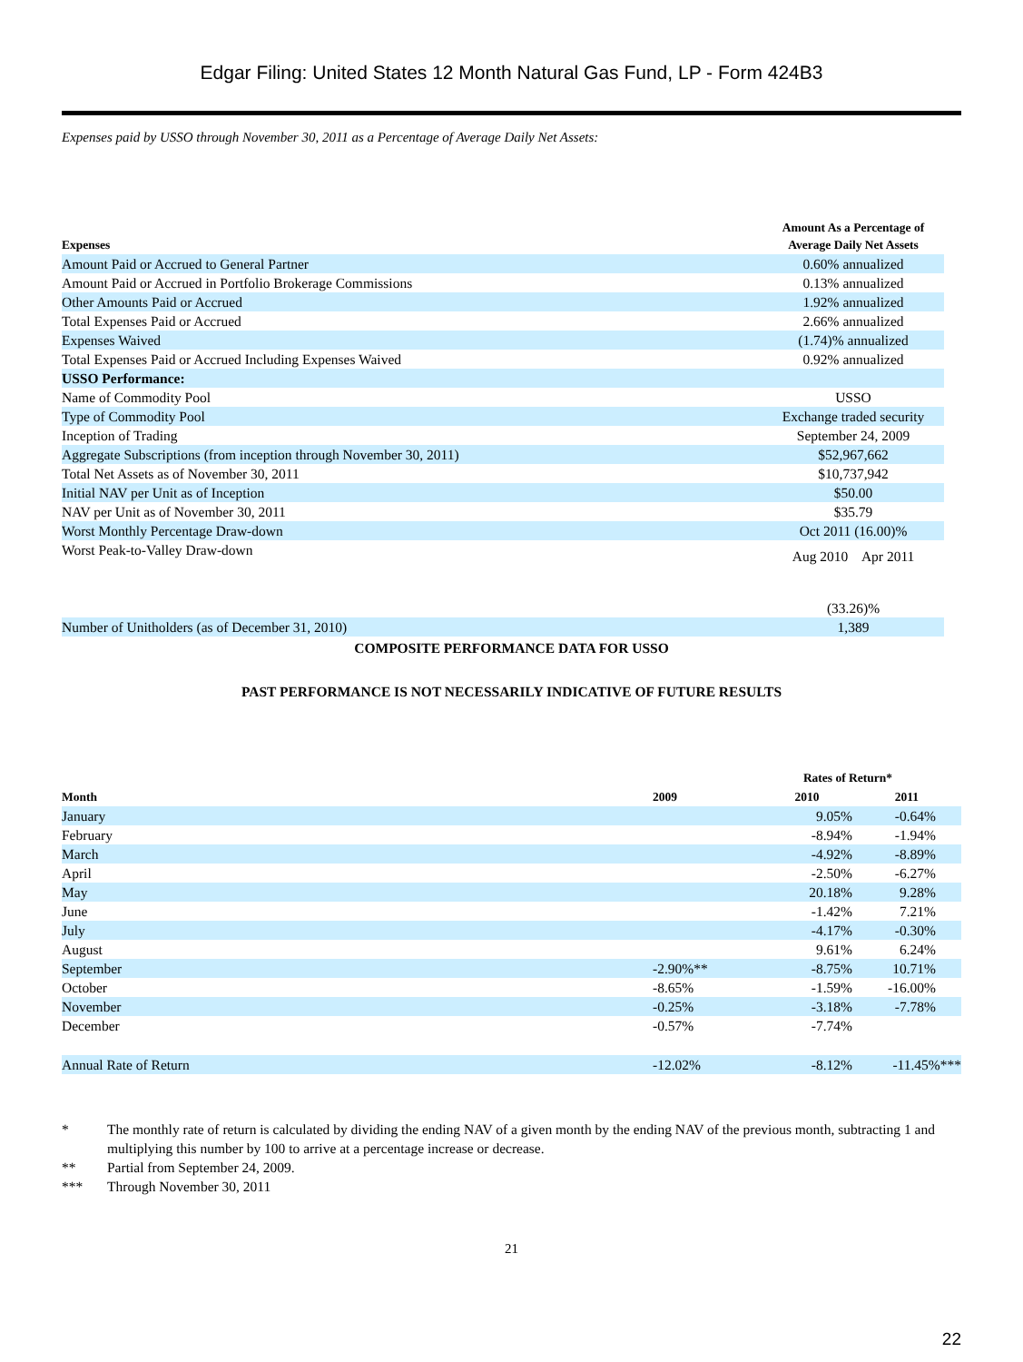Edgar Filing: United States 12 Month Natural Gas Fund, LP - Form 424B3
Expenses paid by USSO through November 30, 2011 as a Percentage of Average Daily Net Assets:
| Expenses | Amount As a Percentage of Average Daily Net Assets |
| --- | --- |
| Amount Paid or Accrued to General Partner | 0.60% annualized |
| Amount Paid or Accrued in Portfolio Brokerage Commissions | 0.13% annualized |
| Other Amounts Paid or Accrued | 1.92% annualized |
| Total Expenses Paid or Accrued | 2.66% annualized |
| Expenses Waived | (1.74)% annualized |
| Total Expenses Paid or Accrued Including Expenses Waived | 0.92% annualized |
| USSO Performance: | |
| Name of Commodity Pool | USSO |
| Type of Commodity Pool | Exchange traded security |
| Inception of Trading | September 24, 2009 |
| Aggregate Subscriptions (from inception through November 30, 2011) | $52,967,662 |
| Total Net Assets as of November 30, 2011 | $10,737,942 |
| Initial NAV per Unit as of Inception | $50.00 |
| NAV per Unit as of November 30, 2011 | $35.79 |
| Worst Monthly Percentage Draw-down | Oct 2011 (16.00)% |
| Worst Peak-to-Valley Draw-down | Aug 2010 Apr 2011 (33.26)% |
| Number of Unitholders (as of December 31, 2010) | 1,389 |
COMPOSITE PERFORMANCE DATA FOR USSO
PAST PERFORMANCE IS NOT NECESSARILY INDICATIVE OF FUTURE RESULTS
| | Rates of Return* | | |
| --- | --- | --- | --- |
| Month | 2009 | 2010 | 2011 |
| January | | 9.05% | -0.64% |
| February | | -8.94% | -1.94% |
| March | | -4.92% | -8.89% |
| April | | -2.50% | -6.27% |
| May | | 20.18% | 9.28% |
| June | | -1.42% | 7.21% |
| July | | -4.17% | -0.30% |
| August | | 9.61% | 6.24% |
| September | -2.90%** | -8.75% | 10.71% |
| October | -8.65% | -1.59% | -16.00% |
| November | -0.25% | -3.18% | -7.78% |
| December | -0.57% | -7.74% | |
| Annual Rate of Return | -12.02% | -8.12% | -11.45%*** |
* The monthly rate of return is calculated by dividing the ending NAV of a given month by the ending NAV of the previous month, subtracting 1 and multiplying this number by 100 to arrive at a percentage increase or decrease.
** Partial from September 24, 2009.
*** Through November 30, 2011
21
22